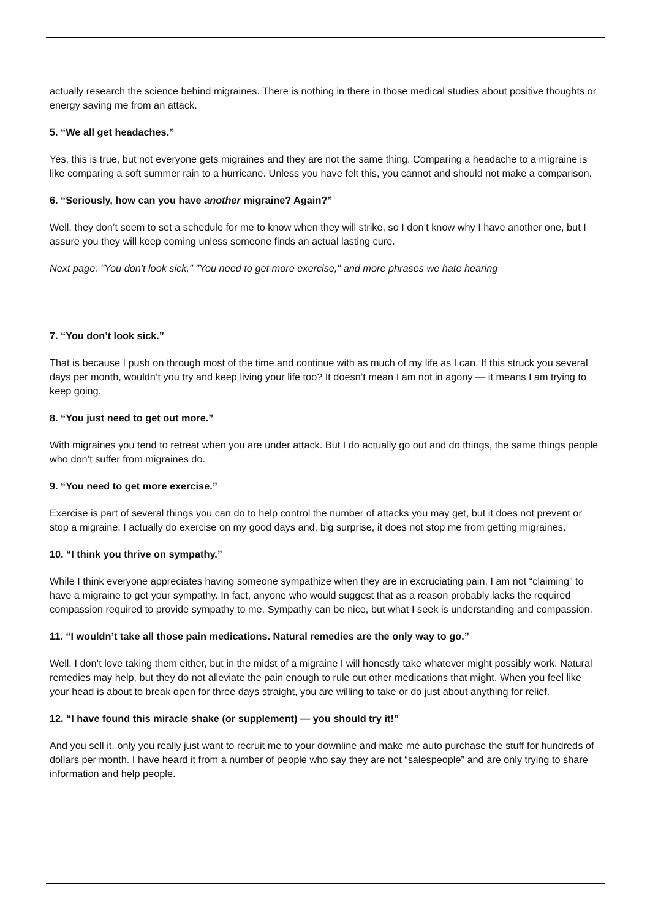actually research the science behind migraines. There is nothing in there in those medical studies about positive thoughts or energy saving me from an attack.
5. “We all get headaches.”
Yes, this is true, but not everyone gets migraines and they are not the same thing. Comparing a headache to a migraine is like comparing a soft summer rain to a hurricane. Unless you have felt this, you cannot and should not make a comparison.
6. “Seriously, how can you have another migraine? Again?”
Well, they don’t seem to set a schedule for me to know when they will strike, so I don’t know why I have another one, but I assure you they will keep coming unless someone finds an actual lasting cure.
Next page: "You don't look sick," "You need to get more exercise," and more phrases we hate hearing
7. “You don’t look sick.”
That is because I push on through most of the time and continue with as much of my life as I can. If this struck you several days per month, wouldn’t you try and keep living your life too? It doesn’t mean I am not in agony — it means I am trying to keep going.
8. “You just need to get out more.”
With migraines you tend to retreat when you are under attack. But I do actually go out and do things, the same things people who don’t suffer from migraines do.
9. “You need to get more exercise.”
Exercise is part of several things you can do to help control the number of attacks you may get, but it does not prevent or stop a migraine. I actually do exercise on my good days and, big surprise, it does not stop me from getting migraines.
10. “I think you thrive on sympathy.”
While I think everyone appreciates having someone sympathize when they are in excruciating pain, I am not “claiming” to have a migraine to get your sympathy. In fact, anyone who would suggest that as a reason probably lacks the required compassion required to provide sympathy to me. Sympathy can be nice, but what I seek is understanding and compassion.
11. “I wouldn’t take all those pain medications. Natural remedies are the only way to go.”
Well, I don’t love taking them either, but in the midst of a migraine I will honestly take whatever might possibly work. Natural remedies may help, but they do not alleviate the pain enough to rule out other medications that might. When you feel like your head is about to break open for three days straight, you are willing to take or do just about anything for relief.
12. “I have found this miracle shake (or supplement) — you should try it!”
And you sell it, only you really just want to recruit me to your downline and make me auto purchase the stuff for hundreds of dollars per month. I have heard it from a number of people who say they are not “salespeople” and are only trying to share information and help people.